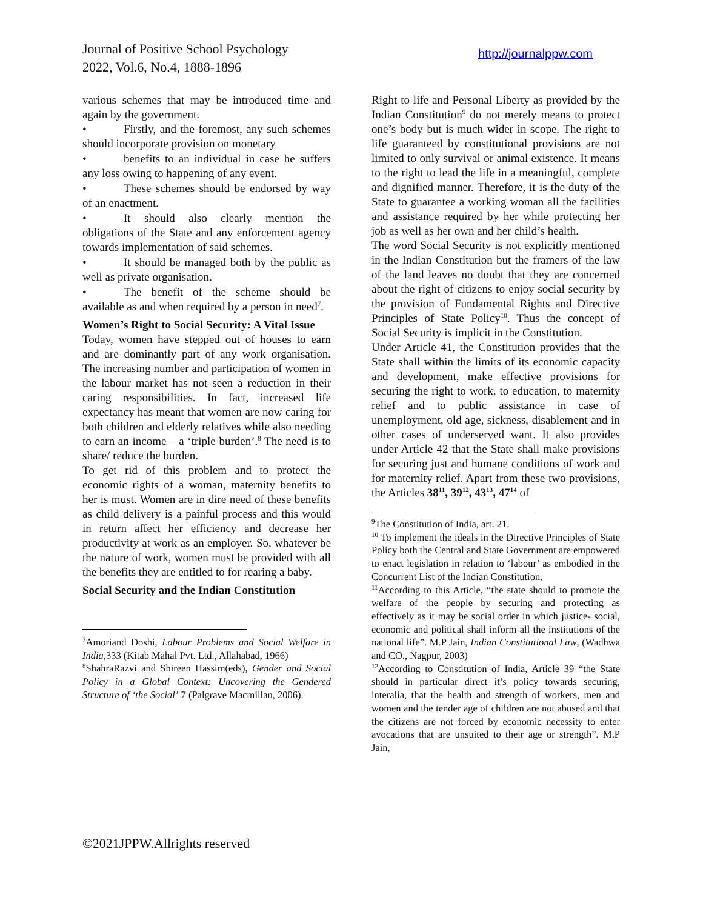Journal of Positive School Psychology
2022, Vol.6, No.4, 1888-1896
http://journalppw.com
various schemes that may be introduced time and again by the government.
• Firstly, and the foremost, any such schemes should incorporate provision on monetary
• benefits to an individual in case he suffers any loss owing to happening of any event.
• These schemes should be endorsed by way of an enactment.
• It should also clearly mention the obligations of the State and any enforcement agency towards implementation of said schemes.
• It should be managed both by the public as well as private organisation.
• The benefit of the scheme should be available as and when required by a person in need<sup>7</sup>.
Women’s Right to Social Security: A Vital Issue
Today, women have stepped out of houses to earn and are dominantly part of any work organisation. The increasing number and participation of women in the labour market has not seen a reduction in their caring responsibilities. In fact, increased life expectancy has meant that women are now caring for both children and elderly relatives while also needing to earn an income – a ‘triple burden’.<sup>8</sup> The need is to share/ reduce the burden.
To get rid of this problem and to protect the economic rights of a woman, maternity benefits to her is must. Women are in dire need of these benefits as child delivery is a painful process and this would in return affect her efficiency and decrease her productivity at work as an employer. So, whatever be the nature of work, women must be provided with all the benefits they are entitled to for rearing a baby.
Social Security and the Indian Constitution
<sup>7</sup> Amoriand Doshi, Labour Problems and Social Welfare in India, 333 (Kitab Mahal Pvt. Ltd., Allahabad, 1966)
<sup>8</sup> ShahraRazvi and Shireen Hassim(eds), Gender and Social Policy in a Global Context: Uncovering the Gendered Structure of ‘the Social’ 7 (Palgrave Macmillan, 2006).
Right to life and Personal Liberty as provided by the Indian Constitution<sup>9</sup> do not merely means to protect one’s body but is much wider in scope. The right to life guaranteed by constitutional provisions are not limited to only survival or animal existence. It means to the right to lead the life in a meaningful, complete and dignified manner. Therefore, it is the duty of the State to guarantee a working woman all the facilities and assistance required by her while protecting her job as well as her own and her child’s health.
The word Social Security is not explicitly mentioned in the Indian Constitution but the framers of the law of the land leaves no doubt that they are concerned about the right of citizens to enjoy social security by the provision of Fundamental Rights and Directive Principles of State Policy<sup>10</sup>. Thus the concept of Social Security is implicit in the Constitution.
Under Article 41, the Constitution provides that the State shall within the limits of its economic capacity and development, make effective provisions for securing the right to work, to education, to maternity relief and to public assistance in case of unemployment, old age, sickness, disablement and in other cases of underserved want. It also provides under Article 42 that the State shall make provisions for securing just and humane conditions of work and for maternity relief. Apart from these two provisions, the Articles 38<sup>11</sup>, 39<sup>12</sup>, 43<sup>13</sup>, 47<sup>14</sup> of
<sup>9</sup> The Constitution of India, art. 21.
<sup>10</sup> To implement the ideals in the Directive Principles of State Policy both the Central and State Government are empowered to enact legislation in relation to ‘labour’ as embodied in the Concurrent List of the Indian Constitution.
<sup>11</sup> According to this Article, “the state should to promote the welfare of the people by securing and protecting as effectively as it may be social order in which justice- social, economic and political shall inform all the institutions of the national life”. M.P Jain, Indian Constitutional Law, (Wadhwa and CO., Nagpur, 2003)
<sup>12</sup> According to Constitution of India, Article 39 “the State should in particular direct it’s policy towards securing, interalia, that the health and strength of workers, men and women and the tender age of children are not abused and that the citizens are not forced by economic necessity to enter avocations that are unsuited to their age or strength”. M.P Jain,
©2021JPPW.Allrights reserved